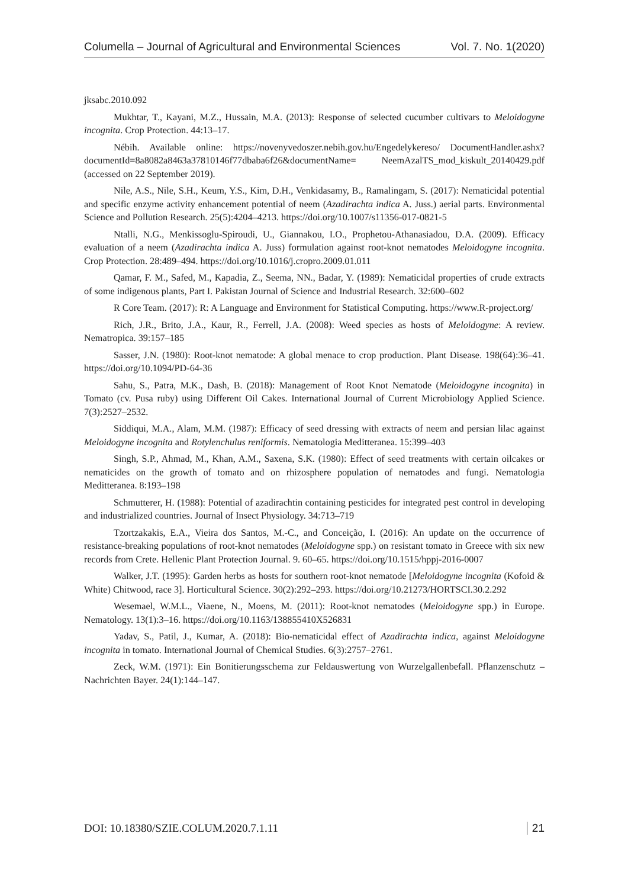Columella – Journal of Agricultural and Environmental Sciences Vol. 7. No. 1(2020)
jksabc.2010.092
Mukhtar, T., Kayani, M.Z., Hussain, M.A. (2013): Response of selected cucumber cultivars to Meloidogyne incognita. Crop Protection. 44:13–17.
Nébih. Available online: https://novenyvedoszer.nebih.gov.hu/Engedelykereso/ DocumentHandler.ashx?documentId=8a8082a8463a37810146f77dbaba6f26&documentName= NeemAzalTS_mod_kiskult_20140429.pdf (accessed on 22 September 2019).
Nile, A.S., Nile, S.H., Keum, Y.S., Kim, D.H., Venkidasamy, B., Ramalingam, S. (2017): Nematicidal potential and specific enzyme activity enhancement potential of neem (Azadirachta indica A. Juss.) aerial parts. Environmental Science and Pollution Research. 25(5):4204–4213. https://doi.org/10.1007/s11356-017-0821-5
Ntalli, N.G., Menkissoglu-Spiroudi, U., Giannakou, I.O., Prophetou-Athanasiadou, D.A. (2009). Efficacy evaluation of a neem (Azadirachta indica A. Juss) formulation against root-knot nematodes Meloidogyne incognita. Crop Protection. 28:489–494. https://doi.org/10.1016/j.cropro.2009.01.011
Qamar, F. M., Safed, M., Kapadia, Z., Seema, NN., Badar, Y. (1989): Nematicidal properties of crude extracts of some indigenous plants, Part I. Pakistan Journal of Science and Industrial Research. 32:600–602
R Core Team. (2017): R: A Language and Environment for Statistical Computing. https://www.R-project.org/
Rich, J.R., Brito, J.A., Kaur, R., Ferrell, J.A. (2008): Weed species as hosts of Meloidogyne: A review. Nematropica. 39:157–185
Sasser, J.N. (1980): Root-knot nematode: A global menace to crop production. Plant Disease. 198(64):36–41. https://doi.org/10.1094/PD-64-36
Sahu, S., Patra, M.K., Dash, B. (2018): Management of Root Knot Nematode (Meloidogyne incognita) in Tomato (cv. Pusa ruby) using Different Oil Cakes. International Journal of Current Microbiology Applied Science. 7(3):2527–2532.
Siddiqui, M.A., Alam, M.M. (1987): Efficacy of seed dressing with extracts of neem and persian lilac against Meloidogyne incognita and Rotylenchulus reniformis. Nematologia Meditteranea. 15:399–403
Singh, S.P., Ahmad, M., Khan, A.M., Saxena, S.K. (1980): Effect of seed treatments with certain oilcakes or nematicides on the growth of tomato and on rhizosphere population of nematodes and fungi. Nematologia Meditteranea. 8:193–198
Schmutterer, H. (1988): Potential of azadirachtin containing pesticides for integrated pest control in developing and industrialized countries. Journal of Insect Physiology. 34:713–719
Tzortzakakis, E.A., Vieira dos Santos, M.-C., and Conceição, I. (2016): An update on the occurrence of resistance-breaking populations of root-knot nematodes (Meloidogyne spp.) on resistant tomato in Greece with six new records from Crete. Hellenic Plant Protection Journal. 9. 60–65. https://doi.org/10.1515/hppj-2016-0007
Walker, J.T. (1995): Garden herbs as hosts for southern root-knot nematode [Meloidogyne incognita (Kofoid & White) Chitwood, race 3]. Horticultural Science. 30(2):292–293. https://doi.org/10.21273/HORTSCI.30.2.292
Wesemael, W.M.L., Viaene, N., Moens, M. (2011): Root-knot nematodes (Meloidogyne spp.) in Europe. Nematology. 13(1):3–16. https://doi.org/10.1163/138855410X526831
Yadav, S., Patil, J., Kumar, A. (2018): Bio-nematicidal effect of Azadirachta indica, against Meloidogyne incognita in tomato. International Journal of Chemical Studies. 6(3):2757–2761.
Zeck, W.M. (1971): Ein Bonitierungsschema zur Feldauswertung von Wurzelgallenbefall. Pflanzenschutz – Nachrichten Bayer. 24(1):144–147.
DOI: 10.18380/SZIE.COLUM.2020.7.1.11 21